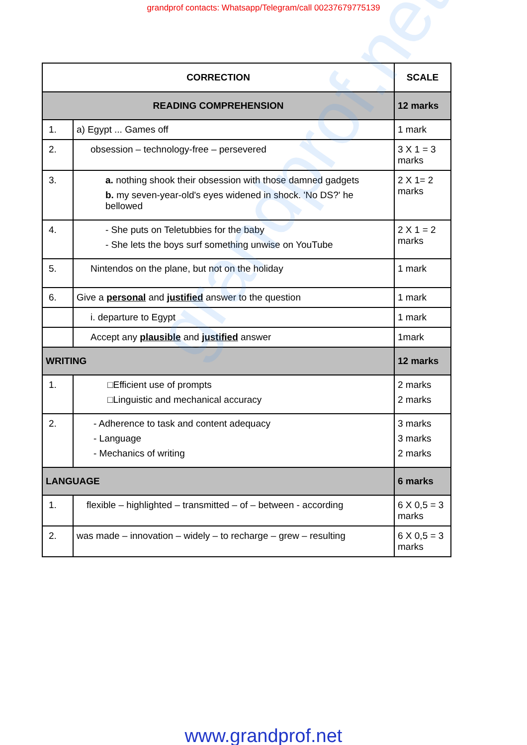grandprof.net
grandprof contacts: Whatsapp/Telegram/call 00237679775139
| CORRECTION | | SCALE |
| --- | --- | --- |
| READING COMPREHENSION | | 12 marks |
| 1. | a) Egypt ... Games off | 1 mark |
| 2. | obsession – technology-free – persevered | 3 X 1 = 3 marks |
| 3. | a. nothing shook their obsession with those damned gadgets b. my seven-year-old's eyes widened in shock. 'No DS?' he bellowed | 2 X 1= 2 marks |
| 4. | - She puts on Teletubbies for the baby - She lets the boys surf something unwise on YouTube | 2 X 1 = 2 marks |
| 5. | Nintendos on the plane, but not on the holiday | 1 mark |
| 6. | Give a personal and justified answer to the question | 1 mark |
| | i. departure to Egypt | 1 mark |
| | Accept any plausible and justified answer | 1mark |
| WRITING | | 12 marks |
| 1. | □Efficient use of prompts □Linguistic and mechanical accuracy | 2 marks 2 marks |
| 2. | - Adherence to task and content adequacy - Language - Mechanics of writing | 3 marks 3 marks 2 marks |
| LANGUAGE | | 6 marks |
| 1. | flexible – highlighted – transmitted – of – between - according | 6 X 0,5 = 3 marks |
| 2. | was made – innovation – widely – to recharge – grew – resulting | 6 X 0,5 = 3 marks |
www.grandprof.net